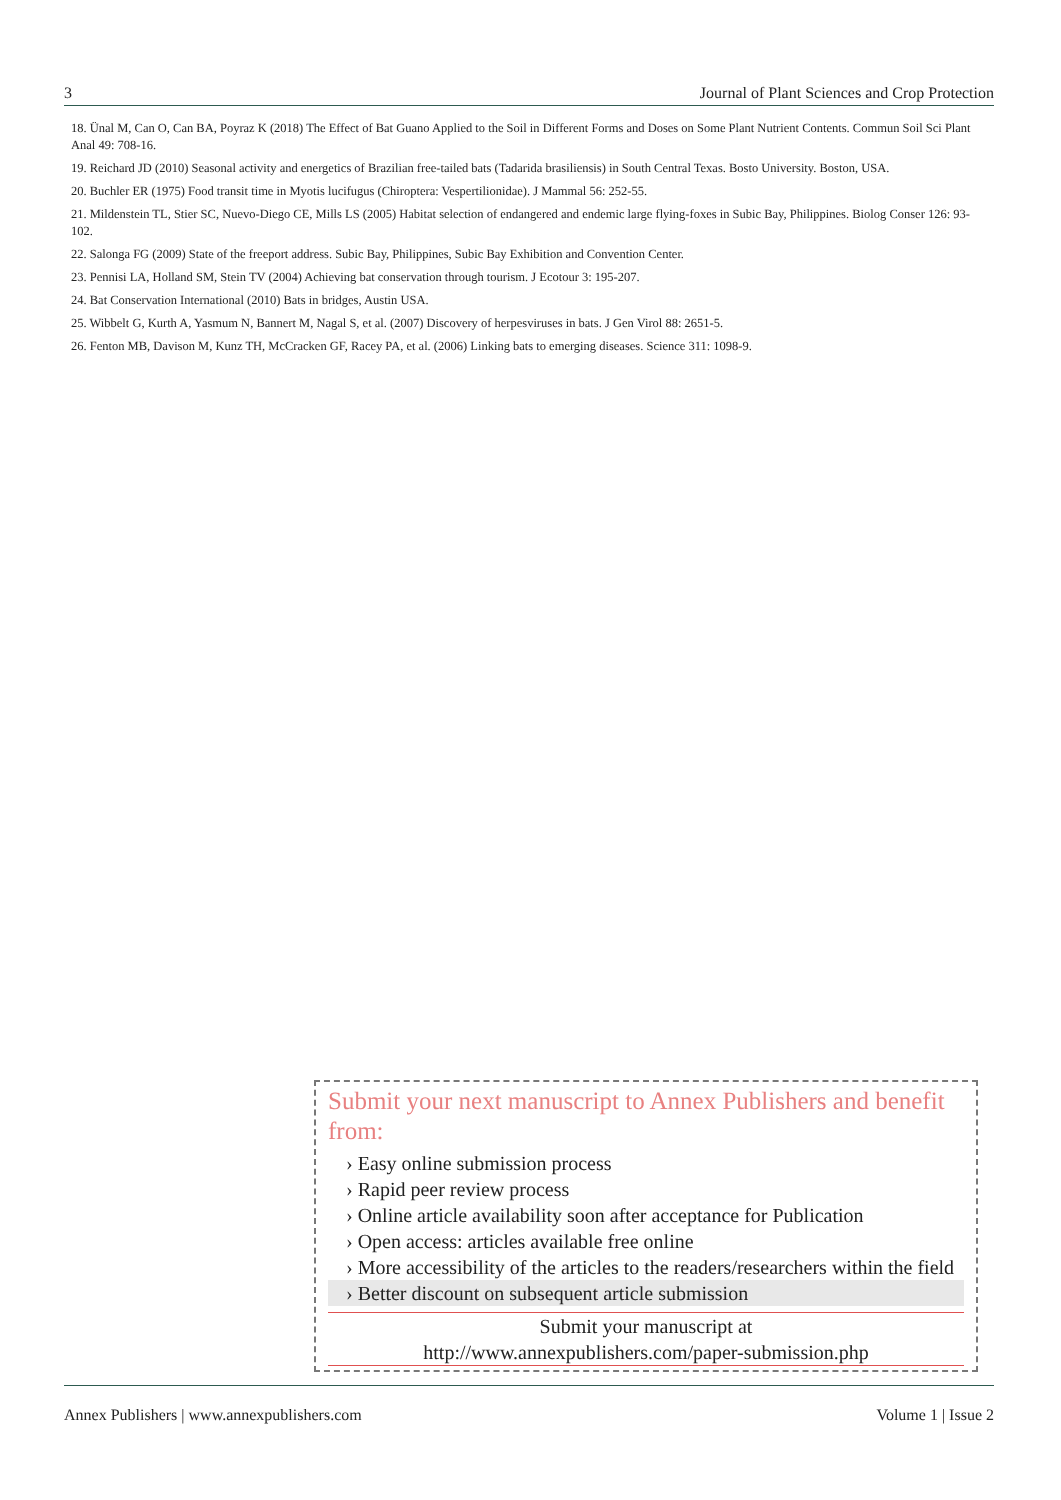3 Journal of Plant Sciences and Crop Protection
18. Ünal M, Can O, Can BA, Poyraz K (2018) The Effect of Bat Guano Applied to the Soil in Different Forms and Doses on Some Plant Nutrient Contents. Commun Soil Sci Plant Anal 49: 708-16.
19. Reichard JD (2010) Seasonal activity and energetics of Brazilian free-tailed bats (Tadarida brasiliensis) in South Central Texas. Bosto University. Boston, USA.
20. Buchler ER (1975) Food transit time in Myotis lucifugus (Chiroptera: Vespertilionidae). J Mammal 56: 252-55.
21. Mildenstein TL, Stier SC, Nuevo-Diego CE, Mills LS (2005) Habitat selection of endangered and endemic large flying-foxes in Subic Bay, Philippines. Biolog Conser 126: 93-102.
22. Salonga FG (2009) State of the freeport address. Subic Bay, Philippines, Subic Bay Exhibition and Convention Center.
23. Pennisi LA, Holland SM, Stein TV (2004) Achieving bat conservation through tourism. J Ecotour 3: 195-207.
24. Bat Conservation International (2010) Bats in bridges, Austin USA.
25. Wibbelt G, Kurth A, Yasmum N, Bannert M, Nagal S, et al. (2007) Discovery of herpesviruses in bats. J Gen Virol 88: 2651-5.
26. Fenton MB, Davison M, Kunz TH, McCracken GF, Racey PA, et al. (2006) Linking bats to emerging diseases. Science 311: 1098-9.
Submit your next manuscript to Annex Publishers and benefit from:
› Easy online submission process
› Rapid peer review process
› Online article availability soon after acceptance for Publication
› Open access: articles available free online
› More accessibility of the articles to the readers/researchers within the field
› Better discount on subsequent article submission
Submit your manuscript at
http://www.annexpublishers.com/paper-submission.php
Annex Publishers | www.annexpublishers.com Volume 1 | Issue 2